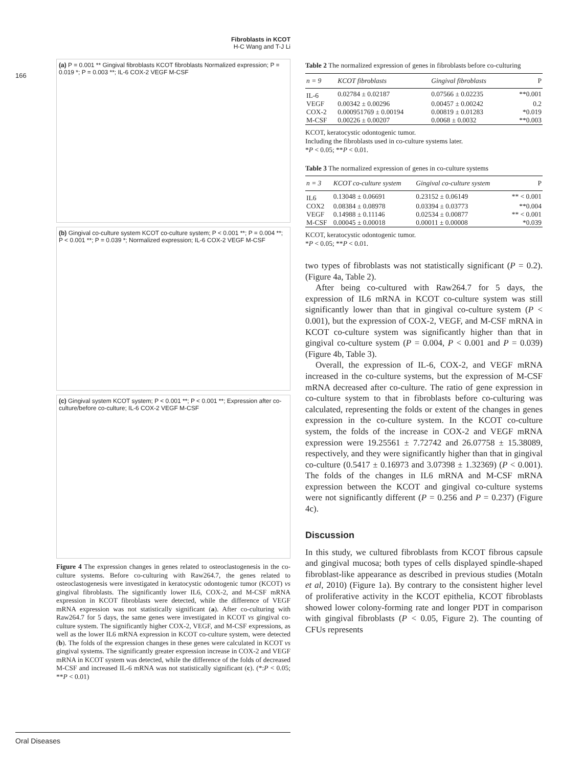Fibroblasts in KCOT
H-C Wang and T-J Li
166
(a) P = 0.001 ** Gingival fibroblasts KCOT fibroblasts Normalized expression; P = 0.019 *; P = 0.003 **; IL-6 COX-2 VEGF M-CSF
(b) Gingival co-culture system KCOT co-culture system; P < 0.001 **; P = 0.004 **; P < 0.001 **; P = 0.039 *; Normalized expression; IL-6 COX-2 VEGF M-CSF
(c) Gingival system KCOT system; P < 0.001 **; P < 0.001 **; Expression after co-culture/before co-culture; IL-6 COX-2 VEGF M-CSF
Figure 4 The expression changes in genes related to osteoclastogenesis in the co-culture systems. Before co-culturing with Raw264.7, the genes related to osteoclastogenesis were investigated in keratocystic odontogenic tumor (KCOT) vs gingival fibroblasts. The significantly lower IL6, COX-2, and M-CSF mRNA expression in KCOT fibroblasts were detected, while the difference of VEGF mRNA expression was not statistically significant (a). After co-culturing with Raw264.7 for 5 days, the same genes were investigated in KCOT vs gingival co-culture system. The significantly higher COX-2, VEGF, and M-CSF expressions, as well as the lower IL6 mRNA expression in KCOT co-culture system, were detected (b). The folds of the expression changes in these genes were calculated in KCOT vs gingival systems. The significantly greater expression increase in COX-2 and VEGF mRNA in KCOT system was detected, while the difference of the folds of decreased M-CSF and increased IL-6 mRNA was not statistically significant (c). (*:P < 0.05; **P < 0.01)
Table 2 The normalized expression of genes in fibroblasts before co-culturing
| n = 9 | KCOT fibroblasts | Gingival fibroblasts | P |
| --- | --- | --- | --- |
| IL-6 | 0.02784 ± 0.02187 | 0.07566 ± 0.02235 | **0.001 |
| VEGF | 0.00342 ± 0.00296 | 0.00457 ± 0.00242 | 0.2 |
| COX-2 | 0.000951769 ± 0.00194 | 0.00819 ± 0.01283 | *0.019 |
| M-CSF | 0.00226 ± 0.00207 | 0.0068 ± 0.0032 | **0.003 |
KCOT, keratocystic odontogenic tumor.
Including the fibroblasts used in co-culture systems later.
*P < 0.05; **P < 0.01.
Table 3 The normalized expression of genes in co-culture systems
| n = 3 | KCOT co-culture system | Gingival co-culture system | P |
| --- | --- | --- | --- |
| IL6 | 0.13048 ± 0.06691 | 0.23152 ± 0.06149 | ** < 0.001 |
| COX2 | 0.08384 ± 0.08978 | 0.03394 ± 0.03773 | **0.004 |
| VEGF | 0.14988 ± 0.11146 | 0.02534 ± 0.00877 | ** < 0.001 |
| M-CSF | 0.00045 ± 0.00018 | 0.00011 ± 0.00008 | *0.039 |
KCOT, keratocystic odontogenic tumor.
*P < 0.05; **P < 0.01.
two types of fibroblasts was not statistically significant (P = 0.2). (Figure 4a, Table 2).
After being co-cultured with Raw264.7 for 5 days, the expression of IL6 mRNA in KCOT co-culture system was still significantly lower than that in gingival co-culture system (P < 0.001), but the expression of COX-2, VEGF, and M-CSF mRNA in KCOT co-culture system was significantly higher than that in gingival co-culture system (P = 0.004, P < 0.001 and P = 0.039) (Figure 4b, Table 3).
Overall, the expression of IL-6, COX-2, and VEGF mRNA increased in the co-culture systems, but the expression of M-CSF mRNA decreased after co-culture. The ratio of gene expression in co-culture system to that in fibroblasts before co-culturing was calculated, representing the folds or extent of the changes in genes expression in the co-culture system. In the KCOT co-culture system, the folds of the increase in COX-2 and VEGF mRNA expression were 19.25561 ± 7.72742 and 26.07758 ± 15.38089, respectively, and they were significantly higher than that in gingival co-culture (0.5417 ± 0.16973 and 3.07398 ± 1.32369) (P < 0.001). The folds of the changes in IL6 mRNA and M-CSF mRNA expression between the KCOT and gingival co-culture systems were not significantly different (P = 0.256 and P = 0.237) (Figure 4c).
Discussion
In this study, we cultured fibroblasts from KCOT fibrous capsule and gingival mucosa; both types of cells displayed spindle-shaped fibroblast-like appearance as described in previous studies (Motaln et al, 2010) (Figure 1a). By contrary to the consistent higher level of proliferative activity in the KCOT epithelia, KCOT fibroblasts showed lower colony-forming rate and longer PDT in comparison with gingival fibroblasts (P < 0.05, Figure 2). The counting of CFUs represents
Oral Diseases